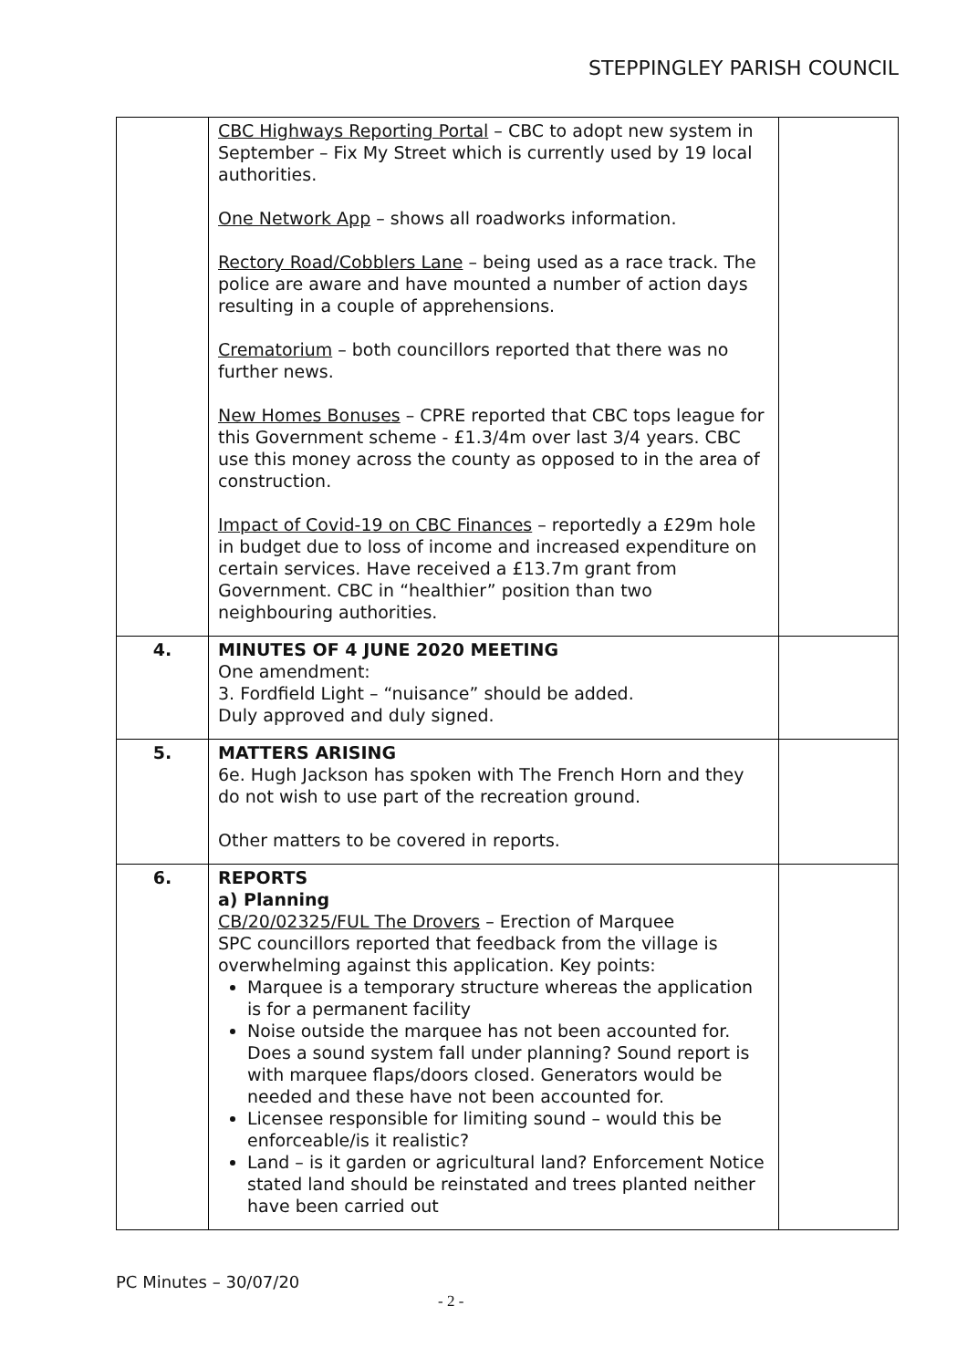STEPPINGLEY PARISH COUNCIL
| | CBC Highways Reporting Portal – CBC to adopt new system in September – Fix My Street which is currently used by 19 local authorities. One Network App – shows all roadworks information. Rectory Road/Cobblers Lane – being used as a race track. The police are aware and have mounted a number of action days resulting in a couple of apprehensions. Crematorium – both councillors reported that there was no further news. New Homes Bonuses – CPRE reported that CBC tops league for this Government scheme - £1.3/4m over last 3/4 years. CBC use this money across the county as opposed to in the area of construction. Impact of Covid-19 on CBC Finances – reportedly a £29m hole in budget due to loss of income and increased expenditure on certain services. Have received a £13.7m grant from Government. CBC in “healthier” position than two neighbouring authorities. | |
| 4. | MINUTES OF 4 JUNE 2020 MEETING One amendment: 3. Fordfield Light – “nuisance” should be added. Duly approved and duly signed. | |
| 5. | MATTERS ARISING 6e. Hugh Jackson has spoken with The French Horn and they do not wish to use part of the recreation ground. Other matters to be covered in reports. | |
| 6. | REPORTS a) Planning CB/20/02325/FUL The Drovers – Erection of Marquee SPC councillors reported that feedback from the village is overwhelming against this application. Key points: Marquee is a temporary structure whereas the application is for a permanent facility Noise outside the marquee has not been accounted for. Does a sound system fall under planning? Sound report is with marquee flaps/doors closed. Generators would be needed and these have not been accounted for. Licensee responsible for limiting sound – would this be enforceable/is it realistic? Land – is it garden or agricultural land? Enforcement Notice stated land should be reinstated and trees planted neither have been carried out | |
PC Minutes – 30/07/20
- 2 -